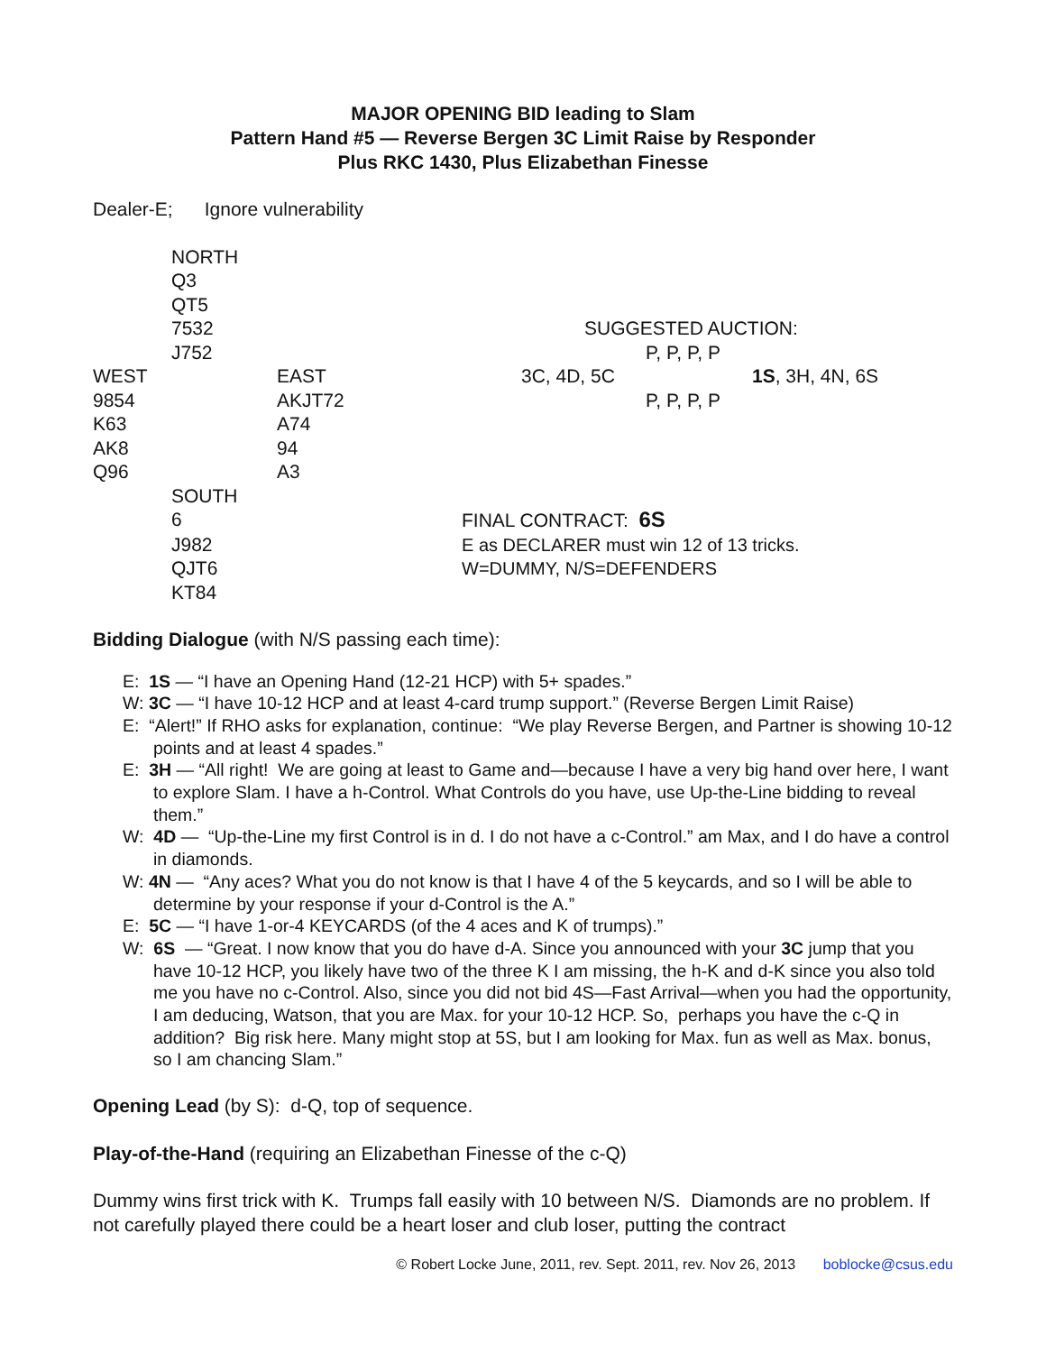MAJOR OPENING BID leading to Slam
Pattern Hand #5 — Reverse Bergen 3C Limit Raise by Responder
Plus RKC 1430, Plus Elizabethan Finesse
Dealer-E; Ignore vulnerability
| | NORTH | | | | |
| | Q3 | | | | |
| | QT5 | | | | |
| | 7532 | | SUGGESTED AUCTION: | | |
| | J752 | | P, P, P, P | | |
| WEST | | EAST | 3C, 4D, 5C | | 1S , 3H, 4N, 6S |
| 9854 | | AKJT72 | P, P, P, P | | |
| K63 | | A74 | | | |
| AK8 | | 94 | | | |
| Q96 | | A3 | | | |
| | SOUTH | | | | |
| | 6 | | FINAL CONTRACT: 6S | | |
| | J982 | | E as DECLARER must win 12 of 13 tricks. | | |
| | QJT6 | | W=DUMMY, N/S=DEFENDERS | | |
| | KT84 | | | | |
Bidding Dialogue (with N/S passing each time):
E: 1S — “I have an Opening Hand (12-21 HCP) with 5+ spades.”
W: 3C — “I have 10-12 HCP and at least 4-card trump support.” (Reverse Bergen Limit Raise)
E: “Alert!” If RHO asks for explanation, continue: “We play Reverse Bergen, and Partner is showing 10-12 points and at least 4 spades.”
E: 3H — “All right! We are going at least to Game and—because I have a very big hand over here, I want to explore Slam. I have a h-Control. What Controls do you have, use Up-the-Line bidding to reveal them.”
W: 4D — “Up-the-Line my first Control is in d. I do not have a c-Control.” am Max, and I do have a control in diamonds.
W: 4N — “Any aces? What you do not know is that I have 4 of the 5 keycards, and so I will be able to determine by your response if your d-Control is the A.”
E: 5C — “I have 1-or-4 KEYCARDS (of the 4 aces and K of trumps).”
W: 6S — “Great. I now know that you do have d-A. Since you announced with your 3C jump that you have 10-12 HCP, you likely have two of the three K I am missing, the h-K and d-K since you also told me you have no c-Control. Also, since you did not bid 4S—Fast Arrival—when you had the opportunity, I am deducing, Watson, that you are Max. for your 10-12 HCP. So, perhaps you have the c-Q in addition? Big risk here. Many might stop at 5S, but I am looking for Max. fun as well as Max. bonus, so I am chancing Slam.”
Opening Lead (by S): d-Q, top of sequence.
Play-of-the-Hand (requiring an Elizabethan Finesse of the c-Q)
Dummy wins first trick with K. Trumps fall easily with 10 between N/S. Diamonds are no problem. If not carefully played there could be a heart loser and club loser, putting the contract
© Robert Locke June, 2011, rev. Sept. 2011, rev. Nov 26, 2013 boblocke@csus.edu